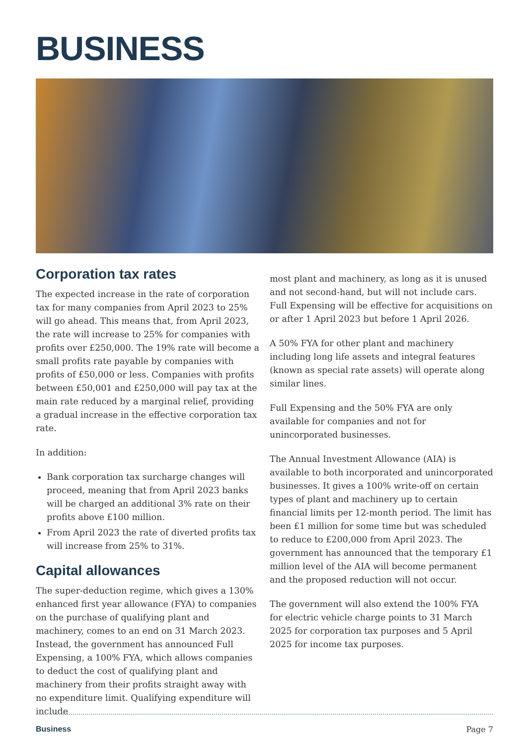BUSINESS
Corporation tax rates
The expected increase in the rate of corporation tax for many companies from April 2023 to 25% will go ahead. This means that, from April 2023, the rate will increase to 25% for companies with profits over £250,000. The 19% rate will become a small profits rate payable by companies with profits of £50,000 or less. Companies with profits between £50,001 and £250,000 will pay tax at the main rate reduced by a marginal relief, providing a gradual increase in the effective corporation tax rate.
In addition:
Bank corporation tax surcharge changes will proceed, meaning that from April 2023 banks will be charged an additional 3% rate on their profits above £100 million.
From April 2023 the rate of diverted profits tax will increase from 25% to 31%.
Capital allowances
The super-deduction regime, which gives a 130% enhanced first year allowance (FYA) to companies on the purchase of qualifying plant and machinery, comes to an end on 31 March 2023. Instead, the government has announced Full Expensing, a 100% FYA, which allows companies to deduct the cost of qualifying plant and machinery from their profits straight away with no expenditure limit. Qualifying expenditure will include
most plant and machinery, as long as it is unused and not second-hand, but will not include cars. Full Expensing will be effective for acquisitions on or after 1 April 2023 but before 1 April 2026.
A 50% FYA for other plant and machinery including long life assets and integral features (known as special rate assets) will operate along similar lines.
Full Expensing and the 50% FYA are only available for companies and not for unincorporated businesses.
The Annual Investment Allowance (AIA) is available to both incorporated and unincorporated businesses. It gives a 100% write-off on certain types of plant and machinery up to certain financial limits per 12-month period. The limit has been £1 million for some time but was scheduled to reduce to £200,000 from April 2023. The government has announced that the temporary £1 million level of the AIA will become permanent and the proposed reduction will not occur.
The government will also extend the 100% FYA for electric vehicle charge points to 31 March 2025 for corporation tax purposes and 5 April 2025 for income tax purposes.
Business Page 7